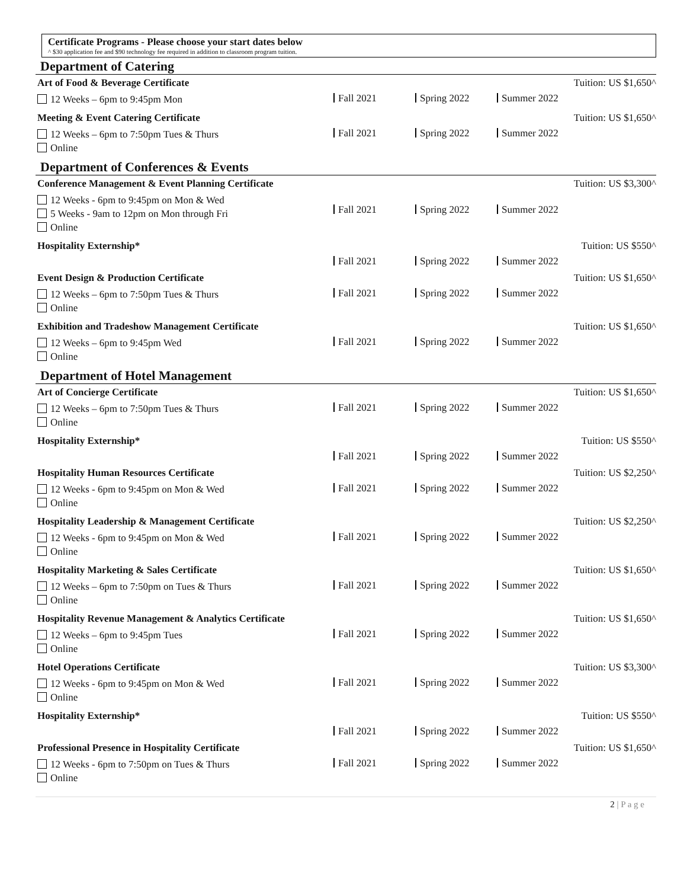Certificate Programs - Please choose your start dates below
^ $30 application fee and $90 technology fee required in addition to classroom program tuition.
Department of Catering
Art of Food & Beverage Certificate
12 Weeks – 6pm to 9:45pm Mon
Tuition: US $1,650^
Fall 2021 Spring 2022 Summer 2022
Meeting & Event Catering Certificate
12 Weeks – 6pm to 7:50pm Tues & Thurs
Online
Tuition: US $1,650^
Fall 2021 Spring 2022 Summer 2022
Department of Conferences & Events
Conference Management & Event Planning Certificate
12 Weeks - 6pm to 9:45pm on Mon & Wed
5 Weeks - 9am to 12pm on Mon through Fri
Online
Tuition: US $3,300^
Fall 2021 Spring 2022 Summer 2022
Hospitality Externship* Tuition: US $550^
Fall 2021 Spring 2022 Summer 2022
Event Design & Production Certificate
12 Weeks – 6pm to 7:50pm Tues & Thurs
Online
Tuition: US $1,650^
Fall 2021 Spring 2022 Summer 2022
Exhibition and Tradeshow Management Certificate
12 Weeks – 6pm to 9:45pm Wed
Online
Tuition: US $1,650^
Fall 2021 Spring 2022 Summer 2022
Department of Hotel Management
Art of Concierge Certificate
12 Weeks – 6pm to 7:50pm Tues & Thurs
Online
Tuition: US $1,650^
Fall 2021 Spring 2022 Summer 2022
Hospitality Externship* Tuition: US $550^
Fall 2021 Spring 2022 Summer 2022
Hospitality Human Resources Certificate
12 Weeks - 6pm to 9:45pm on Mon & Wed
Online
Tuition: US $2,250^
Fall 2021 Spring 2022 Summer 2022
Hospitality Leadership & Management Certificate
12 Weeks - 6pm to 9:45pm on Mon & Wed
Online
Tuition: US $2,250^
Fall 2021 Spring 2022 Summer 2022
Hospitality Marketing & Sales Certificate
12 Weeks – 6pm to 7:50pm on Tues & Thurs
Online
Tuition: US $1,650^
Fall 2021 Spring 2022 Summer 2022
Hospitality Revenue Management & Analytics Certificate
12 Weeks – 6pm to 9:45pm Tues
Online
Tuition: US $1,650^
Fall 2021 Spring 2022 Summer 2022
Hotel Operations Certificate
12 Weeks - 6pm to 9:45pm on Mon & Wed
Online
Tuition: US $3,300^
Fall 2021 Spring 2022 Summer 2022
Hospitality Externship* Tuition: US $550^
Fall 2021 Spring 2022 Summer 2022
Professional Presence in Hospitality Certificate
12 Weeks - 6pm to 7:50pm on Tues & Thurs
Online
Tuition: US $1,650^
Fall 2021 Spring 2022 Summer 2022
2 | P a g e